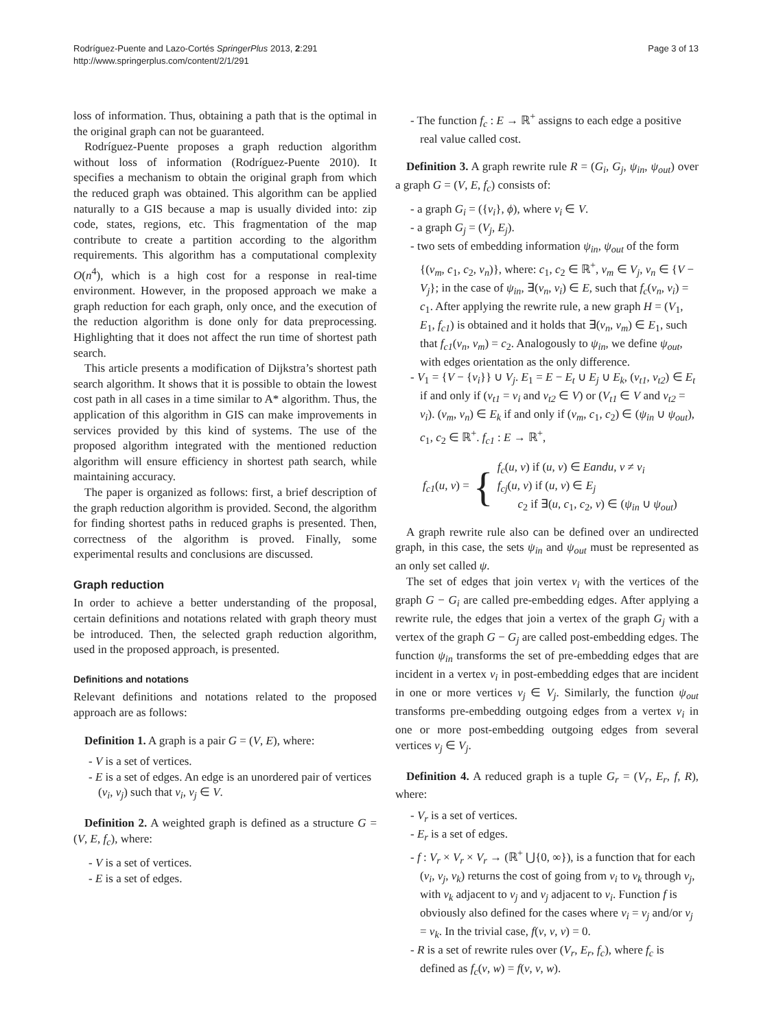Rodríguez-Puente and Lazo-Cortés SpringerPlus 2013, 2:291
http://www.springerplus.com/content/2/1/291
Page 3 of 13
loss of information. Thus, obtaining a path that is the optimal in the original graph can not be guaranteed.
Rodríguez-Puente proposes a graph reduction algorithm without loss of information (Rodríguez-Puente 2010). It specifies a mechanism to obtain the original graph from which the reduced graph was obtained. This algorithm can be applied naturally to a GIS because a map is usually divided into: zip code, states, regions, etc. This fragmentation of the map contribute to create a partition according to the algorithm requirements. This algorithm has a computational complexity O(n<sup>4</sup>), which is a high cost for a response in real-time environment. However, in the proposed approach we make a graph reduction for each graph, only once, and the execution of the reduction algorithm is done only for data preprocessing. Highlighting that it does not affect the run time of shortest path search.
This article presents a modification of Dijkstra’s shortest path search algorithm. It shows that it is possible to obtain the lowest cost path in all cases in a time similar to A* algorithm. Thus, the application of this algorithm in GIS can make improvements in services provided by this kind of systems. The use of the proposed algorithm integrated with the mentioned reduction algorithm will ensure efficiency in shortest path search, while maintaining accuracy.
The paper is organized as follows: first, a brief description of the graph reduction algorithm is provided. Second, the algorithm for finding shortest paths in reduced graphs is presented. Then, correctness of the algorithm is proved. Finally, some experimental results and conclusions are discussed.
Graph reduction
In order to achieve a better understanding of the proposal, certain definitions and notations related with graph theory must be introduced. Then, the selected graph reduction algorithm, used in the proposed approach, is presented.
Definitions and notations
Relevant definitions and notations related to the proposed approach are as follows:
Definition 1. A graph is a pair G = (V, E), where:
- V is a set of vertices.
- E is a set of edges. An edge is an unordered pair of vertices (v<sub>i</sub>, v<sub>j</sub>) such that v<sub>i</sub>, v<sub>j</sub> ∈ V.
Definition 2. A weighted graph is defined as a structure G = (V, E, f<sub>c</sub>), where:
- V is a set of vertices.
- E is a set of edges.
- The function f<sub>c</sub> : E → ℝ<sup>+</sup> assigns to each edge a positive real value called cost.
Definition 3. A graph rewrite rule R = (G<sub>i</sub>, G<sub>j</sub>, ψ<sub>in</sub>, ψ<sub>out</sub>) over a graph G = (V, E, f<sub>c</sub>) consists of:
- a graph G<sub>i</sub> = ({v<sub>i</sub>}, ϕ), where v<sub>i</sub> ∈ V.
- a graph G<sub>j</sub> = (V<sub>j</sub>, E<sub>j</sub>).
- two sets of embedding information ψ<sub>in</sub>, ψ<sub>out</sub> of the form {(v<sub>m</sub>, c<sub>1</sub>, c<sub>2</sub>, v<sub>n</sub>)}, where: c<sub>1</sub>, c<sub>2</sub> ∈ ℝ<sup>+</sup>, v<sub>m</sub> ∈ V<sub>j</sub>, v<sub>n</sub> ∈ {V − V<sub>j</sub>}; in the case of ψ<sub>in</sub>, ∃(v<sub>n</sub>, v<sub>i</sub>) ∈ E, such that f<sub>c</sub>(v<sub>n</sub>, v<sub>i</sub>) = c<sub>1</sub>. After applying the rewrite rule, a new graph H = (V<sub>1</sub>, E<sub>1</sub>, f<sub>c1</sub>) is obtained and it holds that ∃(v<sub>n</sub>, v<sub>m</sub>) ∈ E<sub>1</sub>, such that f<sub>c1</sub>(v<sub>n</sub>, v<sub>m</sub>) = c<sub>2</sub>. Analogously to ψ<sub>in</sub>, we define ψ<sub>out</sub>, with edges orientation as the only difference.
- V<sub>1</sub> = {V − {v<sub>i</sub>}} ∪ V<sub>j</sub>. E<sub>1</sub> = E − E<sub>t</sub> ∪ E<sub>j</sub> ∪ E<sub>k</sub>, (v<sub>t1</sub>, v<sub>t2</sub>) ∈ E<sub>t</sub> if and only if (v<sub>t1</sub> = v<sub>i</sub> and v<sub>t2</sub> ∈ V) or (V<sub>t1</sub> ∈ V and v<sub>t2</sub> = v<sub>i</sub>). (v<sub>m</sub>, v<sub>n</sub>) ∈ E<sub>k</sub> if and only if (v<sub>m</sub>, c<sub>1</sub>, c<sub>2</sub>) ∈ (ψ<sub>in</sub> ∪ ψ<sub>out</sub>), c<sub>1</sub>, c<sub>2</sub> ∈ ℝ<sup>+</sup>. f<sub>c1</sub> : E → ℝ<sup>+</sup>,
f<sub>c1</sub>(u, v) = { f<sub>c</sub>(u, v) if (u, v) ∈ Eandu, v ≠ v<sub>i</sub>
f<sub>cj</sub>(u, v) if (u, v) ∈ E<sub>j</sub>
c<sub>2</sub> if ∃(u, c<sub>1</sub>, c<sub>2</sub>, v) ∈ (ψ<sub>in</sub> ∪ ψ<sub>out</sub>)
A graph rewrite rule also can be defined over an undirected graph, in this case, the sets ψ<sub>in</sub> and ψ<sub>out</sub> must be represented as an only set called ψ.
The set of edges that join vertex v<sub>i</sub> with the vertices of the graph G − G<sub>i</sub> are called pre-embedding edges. After applying a rewrite rule, the edges that join a vertex of the graph G<sub>j</sub> with a vertex of the graph G − G<sub>j</sub> are called post-embedding edges. The function ψ<sub>in</sub> transforms the set of pre-embedding edges that are incident in a vertex v<sub>i</sub> in post-embedding edges that are incident in one or more vertices v<sub>j</sub> ∈ V<sub>j</sub>. Similarly, the function ψ<sub>out</sub> transforms pre-embedding outgoing edges from a vertex v<sub>i</sub> in one or more post-embedding outgoing edges from several vertices v<sub>j</sub> ∈ V<sub>j</sub>.
Definition 4. A reduced graph is a tuple G<sub>r</sub> = (V<sub>r</sub>, E<sub>r</sub>, f, R), where:
- V<sub>r</sub> is a set of vertices.
- E<sub>r</sub> is a set of edges.
- f : V<sub>r</sub> × V<sub>r</sub> × V<sub>r</sub> → (ℝ<sup>+</sup> ⋃{0, ∞}), is a function that for each (v<sub>i</sub>, v<sub>j</sub>, v<sub>k</sub>) returns the cost of going from v<sub>i</sub> to v<sub>k</sub> through v<sub>j</sub>, with v<sub>k</sub> adjacent to v<sub>j</sub> and v<sub>j</sub> adjacent to v<sub>i</sub>. Function f is obviously also defined for the cases where v<sub>i</sub> = v<sub>j</sub> and/or v<sub>j</sub> = v<sub>k</sub>. In the trivial case, f(v, v, v) = 0.
- R is a set of rewrite rules over (V<sub>r</sub>, E<sub>r</sub>, f<sub>c</sub>), where f<sub>c</sub> is defined as f<sub>c</sub>(v, w) = f(v, v, w).